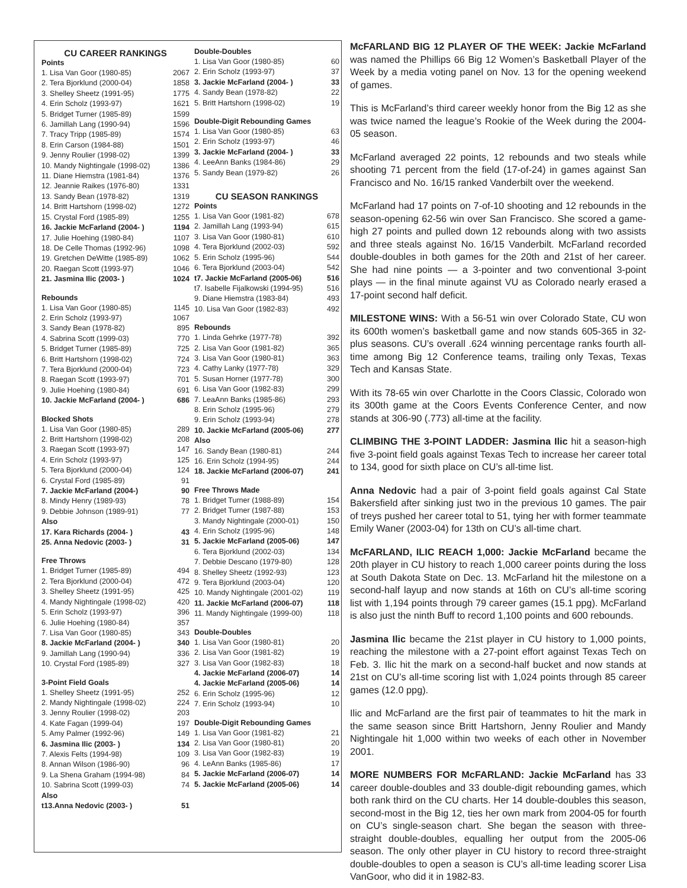CU CAREER RANKINGS
Points
| 1. Lisa Van Goor (1980-85) | 2067 |
| 2. Tera Bjorklund (2000-04) | 1858 |
| 3. Shelley Sheetz (1991-95) | 1775 |
| 4. Erin Scholz (1993-97) | 1621 |
| 5. Bridget Turner (1985-89) | 1599 |
| 6. Jamillah Lang (1990-94) | 1596 |
| 7. Tracy Tripp (1985-89) | 1574 |
| 8. Erin Carson (1984-88) | 1501 |
| 9. Jenny Roulier (1998-02) | 1399 |
| 10. Mandy Nightingale (1998-02) | 1386 |
| 11. Diane Hiemstra (1981-84) | 1376 |
| 12. Jeannie Raikes (1976-80) | 1331 |
| 13. Sandy Bean (1978-82) | 1319 |
| 14. Britt Hartshorn (1998-02) | 1272 |
| 15. Crystal Ford (1985-89) | 1255 |
| 16. Jackie McFarland (2004- ) | 1194 |
| 17. Julie Hoehing (1980-84) | 1107 |
| 18. De Celle Thomas (1992-96) | 1098 |
| 19. Gretchen DeWitte (1985-89) | 1062 |
| 20. Raegan Scott (1993-97) | 1046 |
| 21. Jasmina Ilic (2003- ) | 1024 |
Rebounds
| 1. Lisa Van Goor (1980-85) | 1145 |
| 2. Erin Scholz (1993-97) | 1067 |
| 3. Sandy Bean (1978-82) | 895 |
| 4. Sabrina Scott (1999-03) | 770 |
| 5. Bridget Turner (1985-89) | 725 |
| 6. Britt Hartshorn (1998-02) | 724 |
| 7. Tera Bjorklund (2000-04) | 723 |
| 8. Raegan Scott (1993-97) | 701 |
| 9. Julie Hoehing (1980-84) | 691 |
| 10. Jackie McFarland (2004- ) | 686 |
Blocked Shots
| 1. Lisa Van Goor (1980-85) | 289 |
| 2. Britt Hartshorn (1998-02) | 208 |
| 3. Raegan Scott (1993-97) | 147 |
| 4. Erin Scholz (1993-97) | 125 |
| 5. Tera Bjorklund (2000-04) | 124 |
| 6. Crystal Ford (1985-89) | 91 |
| 7. Jackie McFarland (2004-) | 90 |
| 8. Mindy Henry (1989-93) | 78 |
| 9. Debbie Johnson (1989-91) | 77 |
| Also | |
| 17. Kara Richards (2004- ) | 43 |
| 25. Anna Nedovic (2003- ) | 31 |
Free Throws
| 1. Bridget Turner (1985-89) | 494 |
| 2. Tera Bjorklund (2000-04) | 472 |
| 3. Shelley Sheetz (1991-95) | 425 |
| 4. Mandy Nightingale (1998-02) | 420 |
| 5. Erin Scholz (1993-97) | 396 |
| 6. Julie Hoehing (1980-84) | 357 |
| 7. Lisa Van Goor (1980-85) | 343 |
| 8. Jackie McFarland (2004- ) | 340 |
| 9. Jamillah Lang (1990-94) | 336 |
| 10. Crystal Ford (1985-89) | 327 |
3-Point Field Goals
| 1. Shelley Sheetz (1991-95) | 252 |
| 2. Mandy Nightingale (1998-02) | 224 |
| 3. Jenny Roulier (1998-02) | 203 |
| 4. Kate Fagan (1999-04) | 197 |
| 5. Amy Palmer (1992-96) | 149 |
| 6. Jasmina Ilic (2003- ) | 134 |
| 7. Alexis Felts (1994-98) | 109 |
| 8. Annan Wilson (1986-90) | 96 |
| 9. La Shena Graham (1994-98) | 84 |
| 10. Sabrina Scott (1999-03) | 74 |
| Also | |
| t13.Anna Nedovic (2003- ) | 51 |
Double-Doubles
| 1. Lisa Van Goor (1980-85) | 60 |
| 2. Erin Scholz (1993-97) | 37 |
| 3. Jackie McFarland (2004- ) | 33 |
| 4. Sandy Bean (1978-82) | 22 |
| 5. Britt Hartshorn (1998-02) | 19 |
Double-Digit Rebounding Games
| 1. Lisa Van Goor (1980-85) | 63 |
| 2. Erin Scholz (1993-97) | 46 |
| 3. Jackie McFarland (2004- ) | 33 |
| 4. LeeAnn Banks (1984-86) | 29 |
| 5. Sandy Bean (1979-82) | 26 |
CU SEASON RANKINGS
Points
| 1. Lisa Van Goor (1981-82) | 678 |
| 2. Jamillah Lang (1993-94) | 615 |
| 3. Lisa Van Goor (1980-81) | 610 |
| 4. Tera Bjorklund (2002-03) | 592 |
| 5. Erin Scholz (1995-96) | 544 |
| 6. Tera Bjorklund (2003-04) | 542 |
| t7. Jackie McFarland (2005-06) | 516 |
| t7. Isabelle Fijalkowski (1994-95) | 516 |
| 9. Diane Hiemstra (1983-84) | 493 |
| 10. Lisa Van Goor (1982-83) | 492 |
Rebounds
| 1. Linda Gehrke (1977-78) | 392 |
| 2. Lisa Van Goor (1981-82) | 365 |
| 3. Lisa Van Goor (1980-81) | 363 |
| 4. Cathy Lanky (1977-78) | 329 |
| 5. Susan Horner (1977-78) | 300 |
| 6. Lisa Van Goor (1982-83) | 299 |
| 7. LeaAnn Banks (1985-86) | 293 |
| 8. Erin Scholz (1995-96) | 279 |
| 9. Erin Scholz (1993-94) | 278 |
| 10. Jackie McFarland (2005-06) | 277 |
| Also | |
| 16. Sandy Bean (1980-81) | 244 |
| 16. Erin Scholz (1994-95) | 244 |
| 18. Jackie McFarland (2006-07) | 241 |
Free Throws Made
| 1. Bridget Turner (1988-89) | 154 |
| 2. Bridget Turner (1987-88) | 153 |
| 3. Mandy Nightingale (2000-01) | 150 |
| 4. Erin Scholz (1995-96) | 148 |
| 5. Jackie McFarland (2005-06) | 147 |
| 6. Tera Bjorklund (2002-03) | 134 |
| 7. Debbie Descano (1979-80) | 128 |
| 8. Shelley Sheetz (1992-93) | 123 |
| 9. Tera Bjorklund (2003-04) | 120 |
| 10. Mandy Nightingale (2001-02) | 119 |
| 11. Jackie McFarland (2006-07) | 118 |
| 11. Mandy Nightingale (1999-00) | 118 |
Double-Doubles
| 1. Lisa Van Goor (1980-81) | 20 |
| 2. Lisa Van Goor (1981-82) | 19 |
| 3. Lisa Van Goor (1982-83) | 18 |
| 4. Jackie McFarland (2006-07) | 14 |
| 4. Jackie McFarland (2005-06) | 14 |
| 6. Erin Scholz (1995-96) | 12 |
| 7. Erin Scholz (1993-94) | 10 |
Double-Digit Rebounding Games
| 1. Lisa Van Goor (1981-82) | 21 |
| 2. Lisa Van Goor (1980-81) | 20 |
| 3. Lisa Van Goor (1982-83) | 19 |
| 4. LeAnn Banks (1985-86) | 17 |
| 5. Jackie McFarland (2006-07) | 14 |
| 5. Jackie McFarland (2005-06) | 14 |
McFARLAND BIG 12 PLAYER OF THE WEEK: Jackie McFarland was named the Phillips 66 Big 12 Women’s Basketball Player of the Week by a media voting panel on Nov. 13 for the opening weekend of games.
This is McFarland’s third career weekly honor from the Big 12 as she was twice named the league’s Rookie of the Week during the 2004-05 season.
McFarland averaged 22 points, 12 rebounds and two steals while shooting 71 percent from the field (17-of-24) in games against San Francisco and No. 16/15 ranked Vanderbilt over the weekend.
McFarland had 17 points on 7-of-10 shooting and 12 rebounds in the season-opening 62-56 win over San Francisco. She scored a game-high 27 points and pulled down 12 rebounds along with two assists and three steals against No. 16/15 Vanderbilt. McFarland recorded double-doubles in both games for the 20th and 21st of her career. She had nine points — a 3-pointer and two conventional 3-point plays — in the final minute against VU as Colorado nearly erased a 17-point second half deficit.
MILESTONE WINS: With a 56-51 win over Colorado State, CU won its 600th women’s basketball game and now stands 605-365 in 32-plus seasons. CU’s overall .624 winning percentage ranks fourth all-time among Big 12 Conference teams, trailing only Texas, Texas Tech and Kansas State.
With its 78-65 win over Charlotte in the Coors Classic, Colorado won its 300th game at the Coors Events Conference Center, and now stands at 306-90 (.773) all-time at the facility.
CLIMBING THE 3-POINT LADDER: Jasmina Ilic hit a season-high five 3-point field goals against Texas Tech to increase her career total to 134, good for sixth place on CU’s all-time list.
Anna Nedovic had a pair of 3-point field goals against Cal State Bakersfield after sinking just two in the previous 10 games. The pair of treys pushed her career total to 51, tying her with former teammate Emily Waner (2003-04) for 13th on CU’s all-time chart.
McFARLAND, ILIC REACH 1,000: Jackie McFarland became the 20th player in CU history to reach 1,000 career points during the loss at South Dakota State on Dec. 13. McFarland hit the milestone on a second-half layup and now stands at 16th on CU’s all-time scoring list with 1,194 points through 79 career games (15.1 ppg). McFarland is also just the ninth Buff to record 1,100 points and 600 rebounds.
Jasmina Ilic became the 21st player in CU history to 1,000 points, reaching the milestone with a 27-point effort against Texas Tech on Feb. 3. Ilic hit the mark on a second-half bucket and now stands at 21st on CU’s all-time scoring list with 1,024 points through 85 career games (12.0 ppg).
Ilic and McFarland are the first pair of teammates to hit the mark in the same season since Britt Hartshorn, Jenny Roulier and Mandy Nightingale hit 1,000 within two weeks of each other in November 2001.
MORE NUMBERS FOR McFARLAND: Jackie McFarland has 33 career double-doubles and 33 double-digit rebounding games, which both rank third on the CU charts. Her 14 double-doubles this season, second-most in the Big 12, ties her own mark from 2004-05 for fourth on CU’s single-season chart. She began the season with three-straight double-doubles, equalling her output from the 2005-06 season. The only other player in CU history to record three-straight double-doubles to open a season is CU’s all-time leading scorer Lisa VanGoor, who did it in 1982-83.